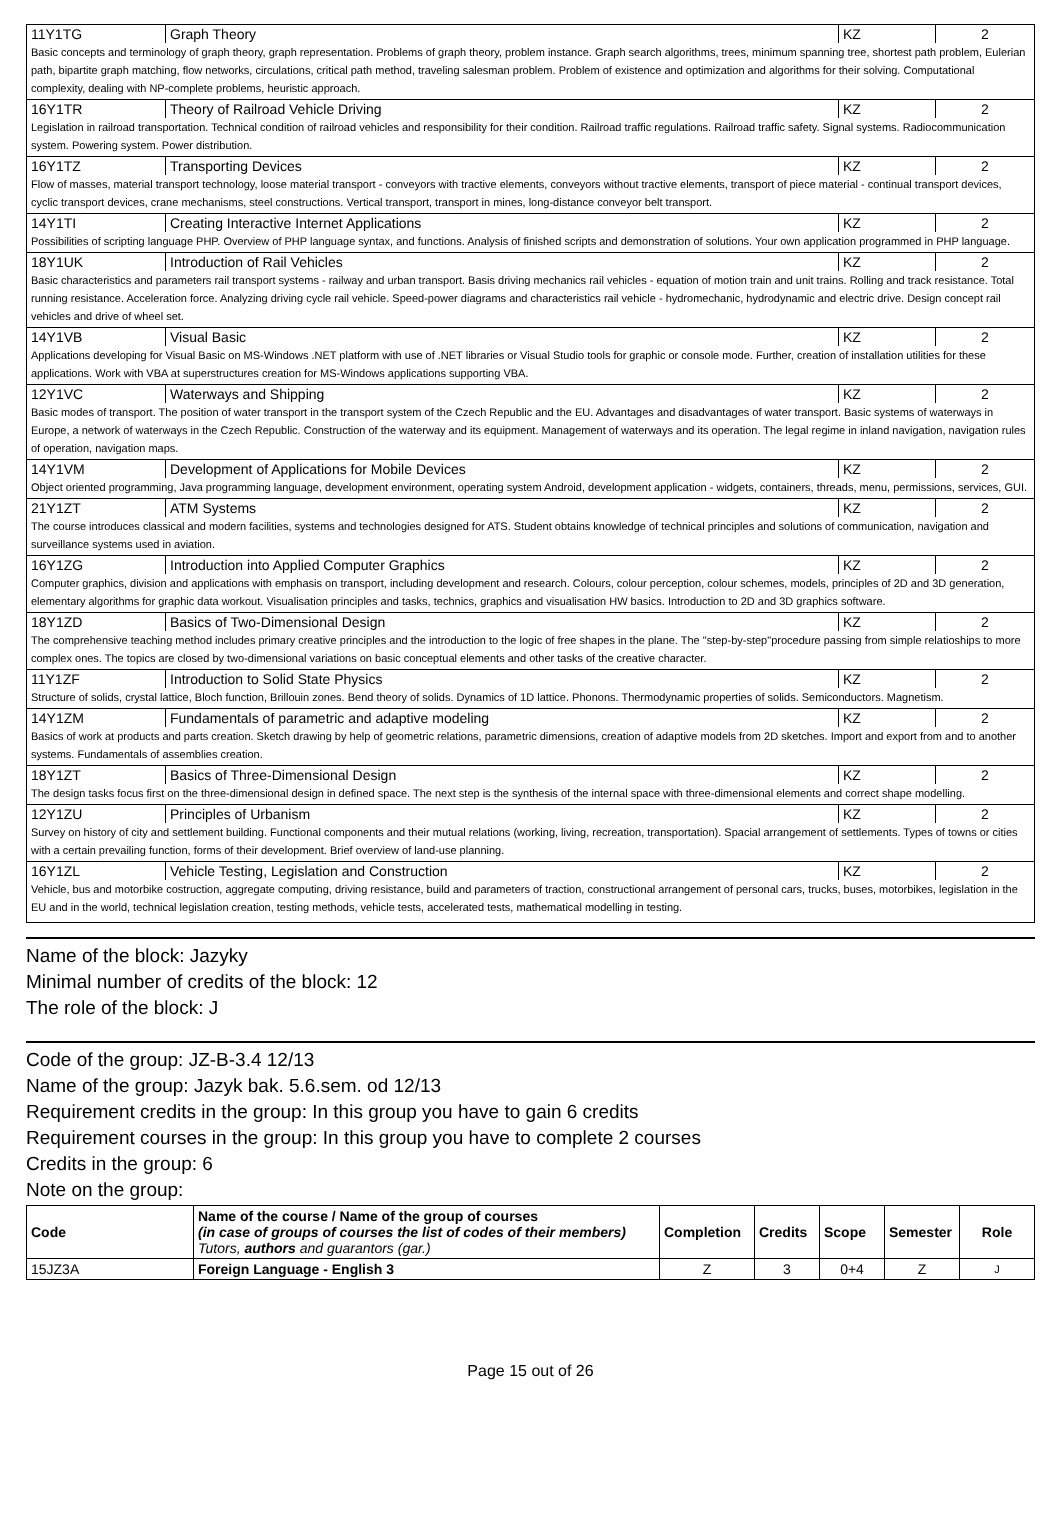| 11Y1TG | Graph Theory | KZ | 2 |
| Basic concepts and terminology of graph theory, graph representation. Problems of graph theory, problem instance. Graph search algorithms, trees, minimum spanning tree, shortest path problem, Eulerian path, bipartite graph matching, flow networks, circulations, critical path method, traveling salesman problem. Problem of existence and optimization and algorithms for their solving. Computational complexity, dealing with NP-complete problems, heuristic approach. | | | |
| 16Y1TR | Theory of Railroad Vehicle Driving | KZ | 2 |
| Legislation in railroad transportation. Technical condition of railroad vehicles and responsibility for their condition. Railroad traffic regulations. Railroad traffic safety. Signal systems. Radiocommunication system. Powering system. Power distribution. | | | |
| 16Y1TZ | Transporting Devices | KZ | 2 |
| Flow of masses, material transport technology, loose material transport - conveyors with tractive elements, conveyors without tractive elements, transport of piece material - continual transport devices, cyclic transport devices, crane mechanisms, steel constructions. Vertical transport, transport in mines, long-distance conveyor belt transport. | | | |
| 14Y1TI | Creating Interactive Internet Applications | KZ | 2 |
| Possibilities of scripting language PHP. Overview of PHP language syntax, and functions. Analysis of finished scripts and demonstration of solutions. Your own application programmed in PHP language. | | | |
| 18Y1UK | Introduction of Rail Vehicles | KZ | 2 |
| Basic characteristics and parameters rail transport systems - railway and urban transport. Basis driving mechanics rail vehicles - equation of motion train and unit trains. Rolling and track resistance. Total running resistance. Acceleration force. Analyzing driving cycle rail vehicle. Speed-power diagrams and characteristics rail vehicle - hydromechanic, hydrodynamic and electric drive. Design concept rail vehicles and drive of wheel set. | | | |
| 14Y1VB | Visual Basic | KZ | 2 |
| Applications developing for Visual Basic on MS-Windows .NET platform with use of .NET libraries or Visual Studio tools for graphic or console mode. Further, creation of installation utilities for these applications. Work with VBA at superstructures creation for MS-Windows applications supporting VBA. | | | |
| 12Y1VC | Waterways and Shipping | KZ | 2 |
| Basic modes of transport. The position of water transport in the transport system of the Czech Republic and the EU. Advantages and disadvantages of water transport. Basic systems of waterways in Europe, a network of waterways in the Czech Republic. Construction of the waterway and its equipment. Management of waterways and its operation. The legal regime in inland navigation, navigation rules of operation, navigation maps. | | | |
| 14Y1VM | Development of Applications for Mobile Devices | KZ | 2 |
| Object oriented programming, Java programming language, development environment, operating system Android, development application - widgets, containers, threads, menu, permissions, services, GUI. | | | |
| 21Y1ZT | ATM Systems | KZ | 2 |
| The course introduces classical and modern facilities, systems and technologies designed for ATS. Student obtains knowledge of technical principles and solutions of communication, navigation and surveillance systems used in aviation. | | | |
| 16Y1ZG | Introduction into Applied Computer Graphics | KZ | 2 |
| Computer graphics, division and applications with emphasis on transport, including development and research. Colours, colour perception, colour schemes, models, principles of 2D and 3D generation, elementary algorithms for graphic data workout. Visualisation principles and tasks, technics, graphics and visualisation HW basics. Introduction to 2D and 3D graphics software. | | | |
| 18Y1ZD | Basics of Two-Dimensional Design | KZ | 2 |
| The comprehensive teaching method includes primary creative principles and the introduction to the logic of free shapes in the plane. The "step-by-step"procedure passing from simple relatioships to more complex ones. The topics are closed by two-dimensional variations on basic conceptual elements and other tasks of the creative character. | | | |
| 11Y1ZF | Introduction to Solid State Physics | KZ | 2 |
| Structure of solids, crystal lattice, Bloch function, Brillouin zones. Bend theory of solids. Dynamics of 1D lattice. Phonons. Thermodynamic properties of solids. Semiconductors. Magnetism. | | | |
| 14Y1ZM | Fundamentals of parametric and adaptive modeling | KZ | 2 |
| Basics of work at products and parts creation. Sketch drawing by help of geometric relations, parametric dimensions, creation of adaptive models from 2D sketches. Import and export from and to another systems. Fundamentals of assemblies creation. | | | |
| 18Y1ZT | Basics of Three-Dimensional Design | KZ | 2 |
| The design tasks focus first on the three-dimensional design in defined space. The next step is the synthesis of the internal space with three-dimensional elements and correct shape modelling. | | | |
| 12Y1ZU | Principles of Urbanism | KZ | 2 |
| Survey on history of city and settlement building. Functional components and their mutual relations (working, living, recreation, transportation). Spacial arrangement of settlements. Types of towns or cities with a certain prevailing function, forms of their development. Brief overview of land-use planning. | | | |
| 16Y1ZL | Vehicle Testing, Legislation and Construction | KZ | 2 |
| Vehicle, bus and motorbike costruction, aggregate computing, driving resistance, build and parameters of traction, constructional arrangement of personal cars, trucks, buses, motorbikes, legislation in the EU and in the world, technical legislation creation, testing methods, vehicle tests, accelerated tests, mathematical modelling in testing. | | | |
Name of the block: Jazyky
Minimal number of credits of the block: 12
The role of the block: J
Code of the group: JZ-B-3.4 12/13
Name of the group: Jazyk bak. 5.6.sem. od 12/13
Requirement credits in the group: In this group you have to gain 6 credits
Requirement courses in the group: In this group you have to complete 2 courses
Credits in the group: 6
Note on the group:
| Code | Name of the course / Name of the group of courses (in case of groups of courses the list of codes of their members) Tutors, authors and guarantors (gar.) | Completion | Credits | Scope | Semester | Role |
| --- | --- | --- | --- | --- | --- | --- |
| 15JZ3A | Foreign Language - English 3 | Z | 3 | 0+4 | Z | J |
Page 15 out of 26